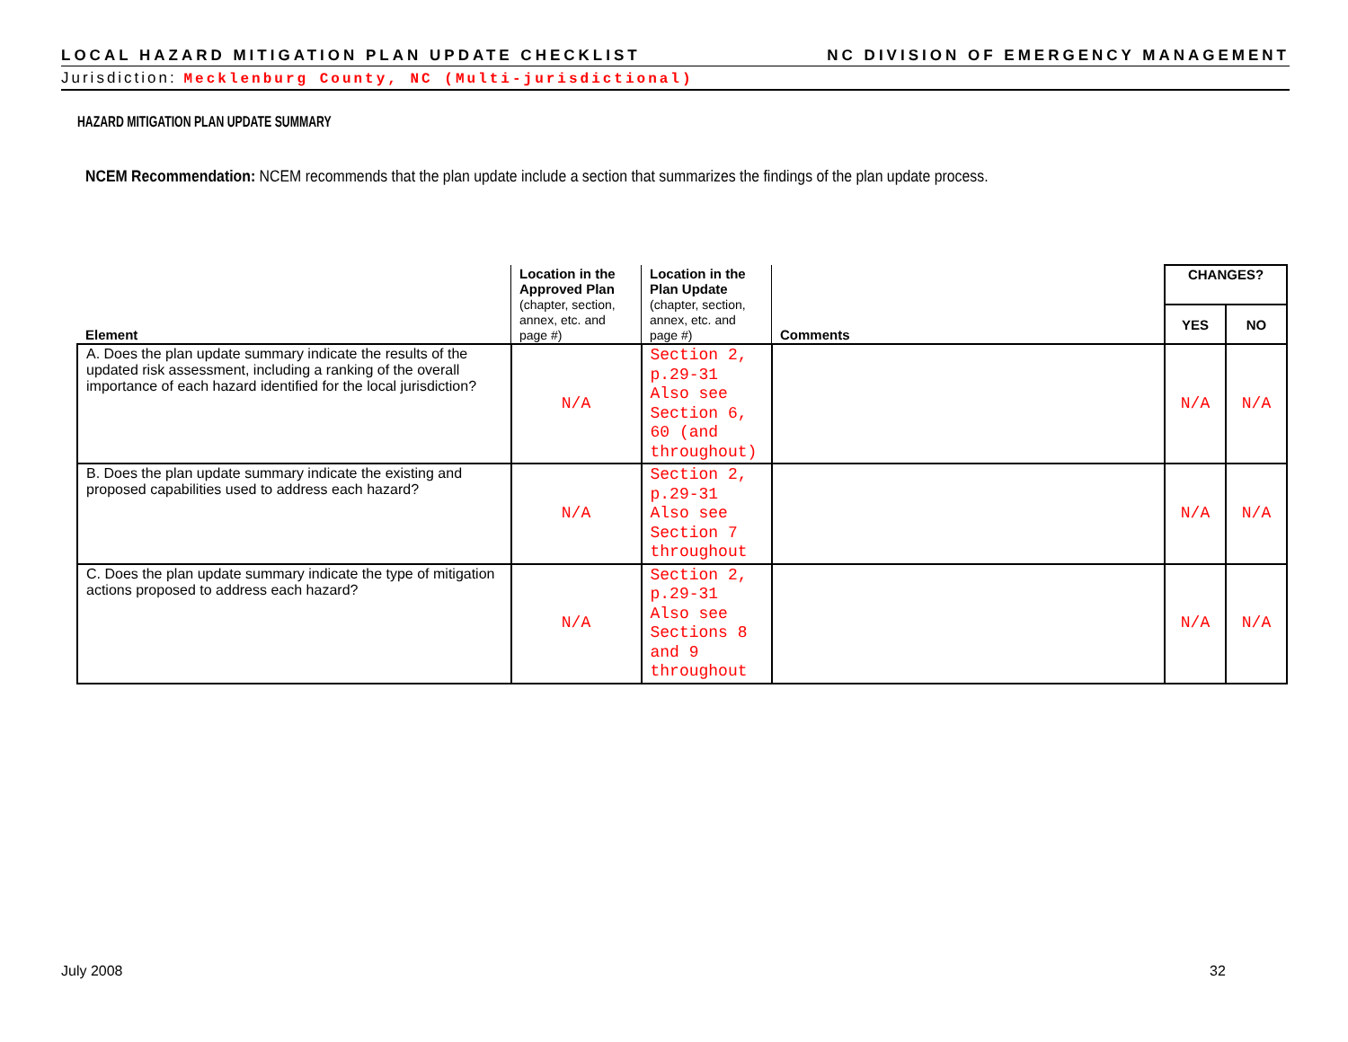LOCAL HAZARD MITIGATION PLAN UPDATE CHECKLIST NC DIVISION OF EMERGENCY MANAGEMENT
Jurisdiction: Mecklenburg County, NC (Multi-jurisdictional)
HAZARD MITIGATION PLAN UPDATE SUMMARY
NCEM Recommendation: NCEM recommends that the plan update include a section that summarizes the findings of the plan update process.
| Element | Location in the Approved Plan (chapter, section, annex, etc. and page #) | Location in the Plan Update (chapter, section, annex, etc. and page #) | Comments | CHANGES? | |
| --- | --- | --- | --- | --- | --- |
| | | | | YES | NO |
| A. Does the plan update summary indicate the results of the updated risk assessment, including a ranking of the overall importance of each hazard identified for the local jurisdiction? | N/A | Section 2, p.29-31 Also see Section 6, 60 (and throughout) | | N/A | N/A |
| B. Does the plan update summary indicate the existing and proposed capabilities used to address each hazard? | N/A | Section 2, p.29-31 Also see Section 7 throughout | | N/A | N/A |
| C. Does the plan update summary indicate the type of mitigation actions proposed to address each hazard? | N/A | Section 2, p.29-31 Also see Sections 8 and 9 throughout | | N/A | N/A |
July 2008 32